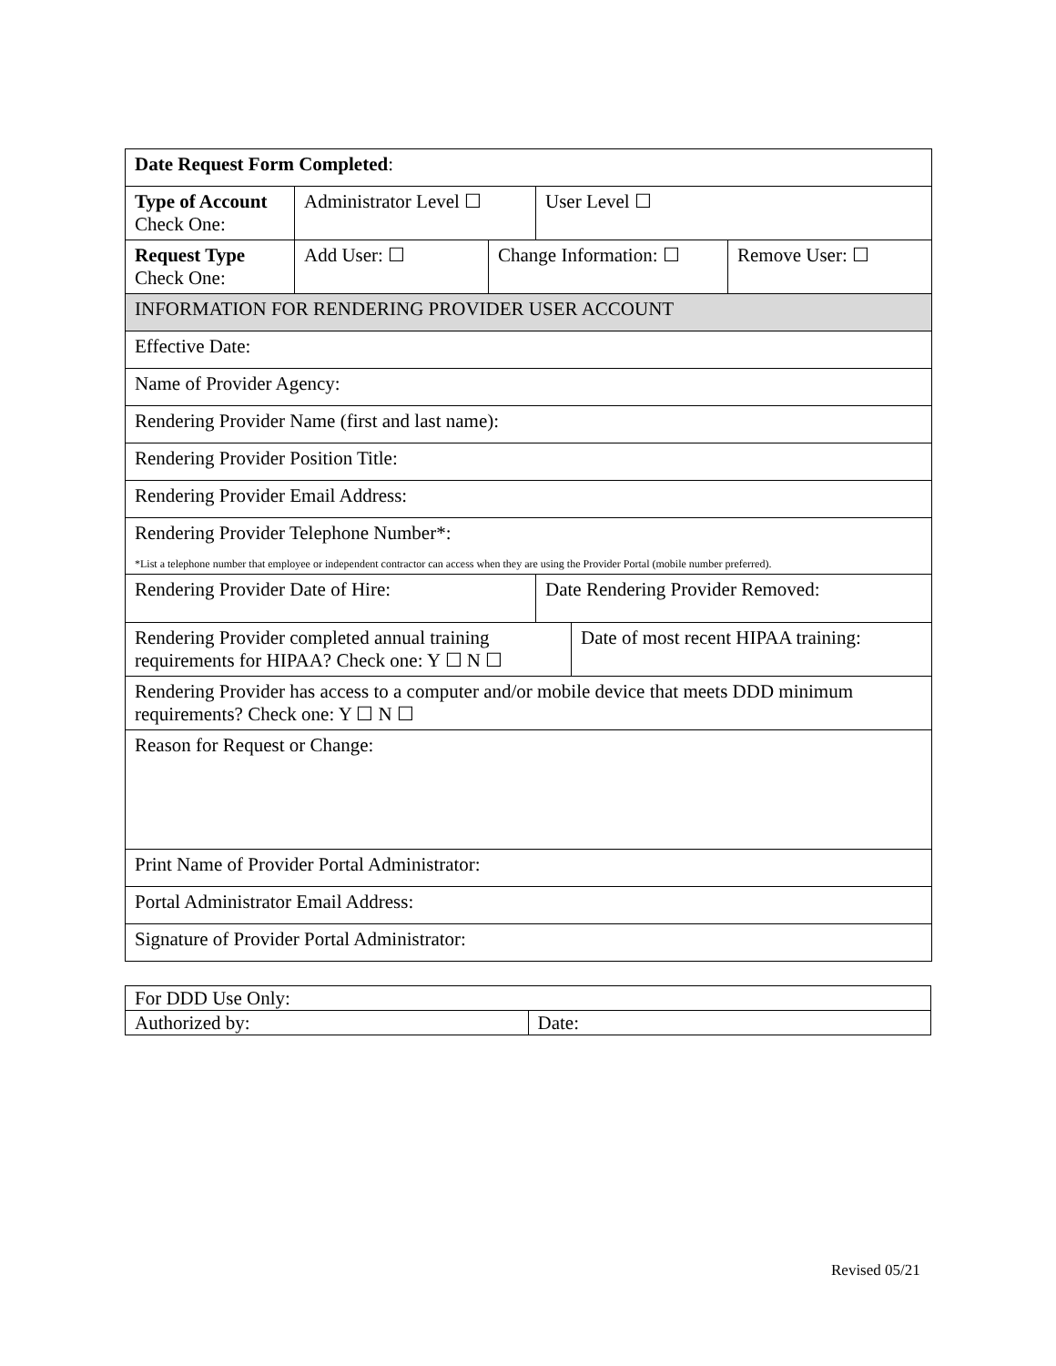| Date Request Form Completed : | | | | | |
| Type of Account Check One: | Administrator Level ☐ | | User Level ☐ | | |
| Request Type Check One: | Add User: ☐ | Change Information: ☐ | | | Remove User: ☐ |
| INFORMATION FOR RENDERING PROVIDER USER ACCOUNT | | | | | |
| Effective Date: | | | | | |
| Name of Provider Agency: | | | | | |
| Rendering Provider Name (first and last name): | | | | | |
| Rendering Provider Position Title: | | | | | |
| Rendering Provider Email Address: | | | | | |
| Rendering Provider Telephone Number*: | | | | | |
| *List a telephone number that employee or independent contractor can access when they are using the Provider Portal (mobile number preferred). | | | | | |
| Rendering Provider Date of Hire: | | | Date Rendering Provider Removed: | | |
| Rendering Provider completed annual training requirements for HIPAA? Check one: Y ☐ N ☐ | | | | Date of most recent HIPAA training: | |
| Rendering Provider has access to a computer and/or mobile device that meets DDD minimum requirements? Check one: Y ☐ N ☐ | | | | | |
| Reason for Request or Change: | | | | | |
| Print Name of Provider Portal Administrator: | | | | | |
| Portal Administrator Email Address: | | | | | |
| Signature of Provider Portal Administrator: | | | | | |
| For DDD Use Only: | |
| Authorized by: | Date: |
Revised 05/21